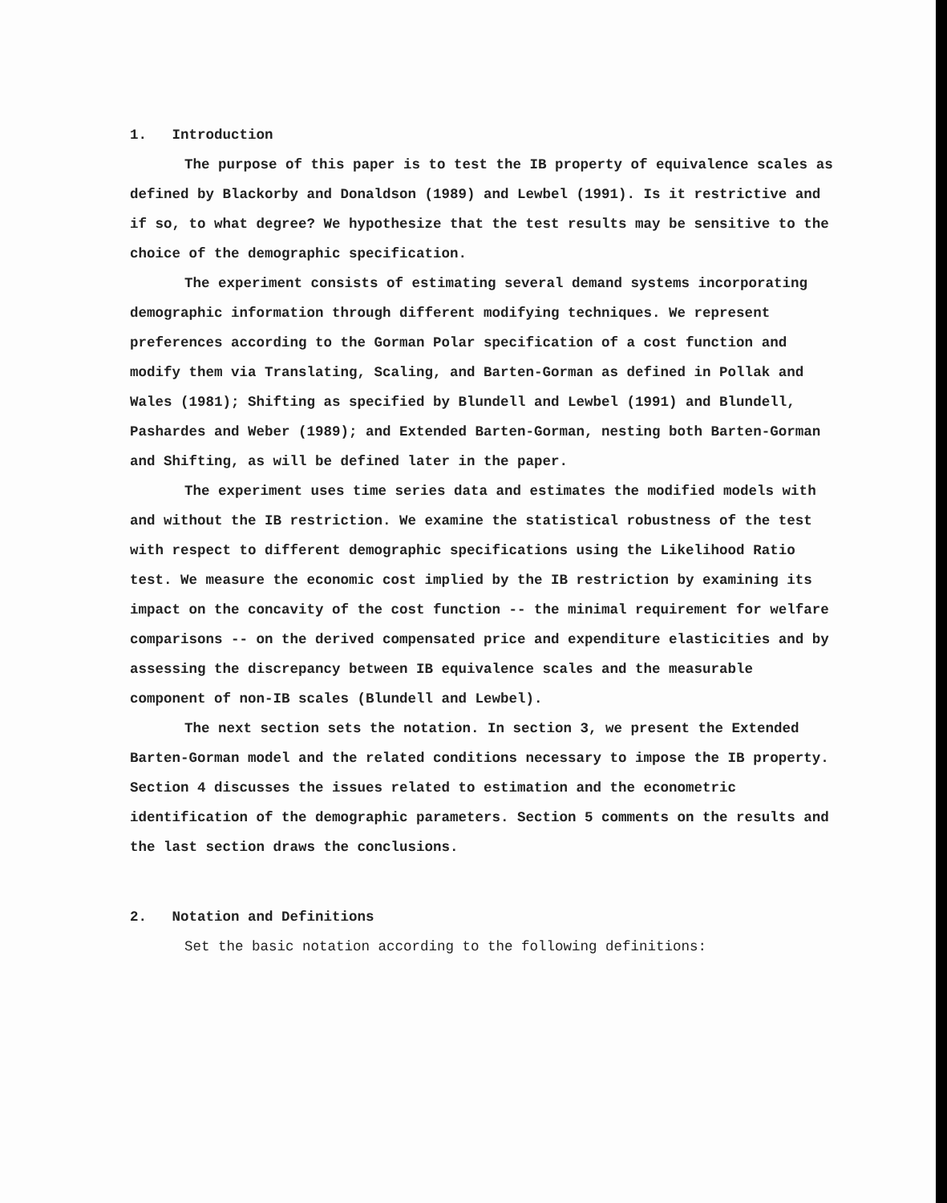1. Introduction
The purpose of this paper is to test the IB property of equivalence scales as defined by Blackorby and Donaldson (1989) and Lewbel (1991). Is it restrictive and if so, to what degree? We hypothesize that the test results may be sensitive to the choice of the demographic specification.
The experiment consists of estimating several demand systems incorporating demographic information through different modifying techniques. We represent preferences according to the Gorman Polar specification of a cost function and modify them via Translating, Scaling, and Barten-Gorman as defined in Pollak and Wales (1981); Shifting as specified by Blundell and Lewbel (1991) and Blundell, Pashardes and Weber (1989); and Extended Barten-Gorman, nesting both Barten-Gorman and Shifting, as will be defined later in the paper.
The experiment uses time series data and estimates the modified models with and without the IB restriction. We examine the statistical robustness of the test with respect to different demographic specifications using the Likelihood Ratio test. We measure the economic cost implied by the IB restriction by examining its impact on the concavity of the cost function -- the minimal requirement for welfare comparisons -- on the derived compensated price and expenditure elasticities and by assessing the discrepancy between IB equivalence scales and the measurable component of non-IB scales (Blundell and Lewbel).
The next section sets the notation. In section 3, we present the Extended Barten-Gorman model and the related conditions necessary to impose the IB property. Section 4 discusses the issues related to estimation and the econometric identification of the demographic parameters. Section 5 comments on the results and the last section draws the conclusions.
2. Notation and Definitions
Set the basic notation according to the following definitions: